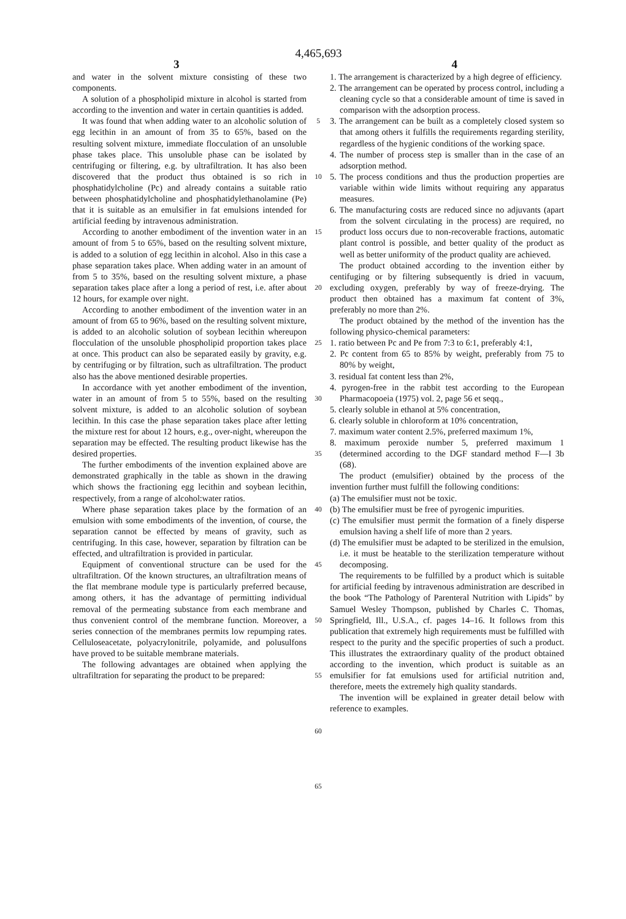4,465,693
3 4
and water in the solvent mixture consisting of these two components.
A solution of a phospholipid mixture in alcohol is started from according to the invention and water in certain quantities is added.
It was found that when adding water to an alcoholic solution of egg lecithin in an amount of from 35 to 65%, based on the resulting solvent mixture, immediate flocculation of an unsoluble phase takes place. This unsoluble phase can be isolated by centrifuging or filtering, e.g. by ultrafiltration. It has also been discovered that the product thus obtained is so rich in phosphatidylcholine (Pc) and already contains a suitable ratio between phosphatidylcholine and phosphatidylethanolamine (Pe) that it is suitable as an emulsifier in fat emulsions intended for artificial feeding by intravenous administration.
According to another embodiment of the invention water in an amount of from 5 to 65%, based on the resulting solvent mixture, is added to a solution of egg lecithin in alcohol. Also in this case a phase separation takes place. When adding water in an amount of from 5 to 35%, based on the resulting solvent mixture, a phase separation takes place after a long a period of rest, i.e. after about 12 hours, for example over night.
According to another embodiment of the invention water in an amount of from 65 to 96%, based on the resulting solvent mixture, is added to an alcoholic solution of soybean lecithin whereupon flocculation of the unsoluble phospholipid proportion takes place at once. This product can also be separated easily by gravity, e.g. by centrifuging or by filtration, such as ultrafiltration. The product also has the above mentioned desirable properties.
In accordance with yet another embodiment of the invention, water in an amount of from 5 to 55%, based on the resulting solvent mixture, is added to an alcoholic solution of soybean lecithin. In this case the phase separation takes place after letting the mixture rest for about 12 hours, e.g., over-night, whereupon the separation may be effected. The resulting product likewise has the desired properties.
The further embodiments of the invention explained above are demonstrated graphically in the table as shown in the drawing which shows the fractioning egg lecithin and soybean lecithin, respectively, from a range of alcohol:water ratios.
Where phase separation takes place by the formation of an emulsion with some embodiments of the invention, of course, the separation cannot be effected by means of gravity, such as centrifuging. In this case, however, separation by filtration can be effected, and ultrafiltration is provided in particular.
Equipment of conventional structure can be used for the ultrafiltration. Of the known structures, an ultrafiltration means of the flat membrane module type is particularly preferred because, among others, it has the advantage of permitting individual removal of the permeating substance from each membrane and thus convenient control of the membrane function. Moreover, a series connection of the membranes permits low repumping rates. Celluloseacetate, polyacrylonitrile, polyamide, and polusulfons have proved to be suitable membrane materials.
The following advantages are obtained when applying the ultrafiltration for separating the product to be prepared:
5
10
15
20
25
30
35
40
45
50
55
60
65
1. The arrangement is characterized by a high degree of efficiency.
2. The arrangement can be operated by process control, including a cleaning cycle so that a considerable amount of time is saved in comparison with the adsorption process.
3. The arrangement can be built as a completely closed system so that among others it fulfills the requirements regarding sterility, regardless of the hygienic conditions of the working space.
4. The number of process step is smaller than in the case of an adsorption method.
5. The process conditions and thus the production properties are variable within wide limits without requiring any apparatus measures.
6. The manufacturing costs are reduced since no adjuvants (apart from the solvent circulating in the process) are required, no product loss occurs due to non-recoverable fractions, automatic plant control is possible, and better quality of the product as well as better uniformity of the product quality are achieved.
The product obtained according to the invention either by centifuging or by filtering subsequently is dried in vacuum, excluding oxygen, preferably by way of freeze-drying. The product then obtained has a maximum fat content of 3%, preferably no more than 2%.
The product obtained by the method of the invention has the following physico-chemical parameters:
1. ratio between Pc and Pe from 7:3 to 6:1, preferably 4:1,
2. Pc content from 65 to 85% by weight, preferably from 75 to 80% by weight,
3. residual fat content less than 2%,
4. pyrogen-free in the rabbit test according to the European Pharmacopoeia (1975) vol. 2, page 56 et seqq.,
5. clearly soluble in ethanol at 5% concentration,
6. clearly soluble in chloroform at 10% concentration,
7. maximum water content 2.5%, preferred maximum 1%,
8. maximum peroxide number 5, preferred maximum 1 (determined according to the DGF standard method F—I 3b (68).
The product (emulsifier) obtained by the process of the invention further must fulfill the following conditions:
(a) The emulsifier must not be toxic.
(b) The emulsifier must be free of pyrogenic impurities.
(c) The emulsifier must permit the formation of a finely disperse emulsion having a shelf life of more than 2 years.
(d) The emulsifier must be adapted to be sterilized in the emulsion, i.e. it must be heatable to the sterilization temperature without decomposing.
The requirements to be fulfilled by a product which is suitable for artificial feeding by intravenous administration are described in the book “The Pathology of Parenteral Nutrition with Lipids” by Samuel Wesley Thompson, published by Charles C. Thomas, Springfield, Ill., U.S.A., cf. pages 14–16. It follows from this publication that extremely high requirements must be fulfilled with respect to the purity and the specific properties of such a product. This illustrates the extraordinary quality of the product obtained according to the invention, which product is suitable as an emulsifier for fat emulsions used for artificial nutrition and, therefore, meets the extremely high quality standards.
The invention will be explained in greater detail below with reference to examples.